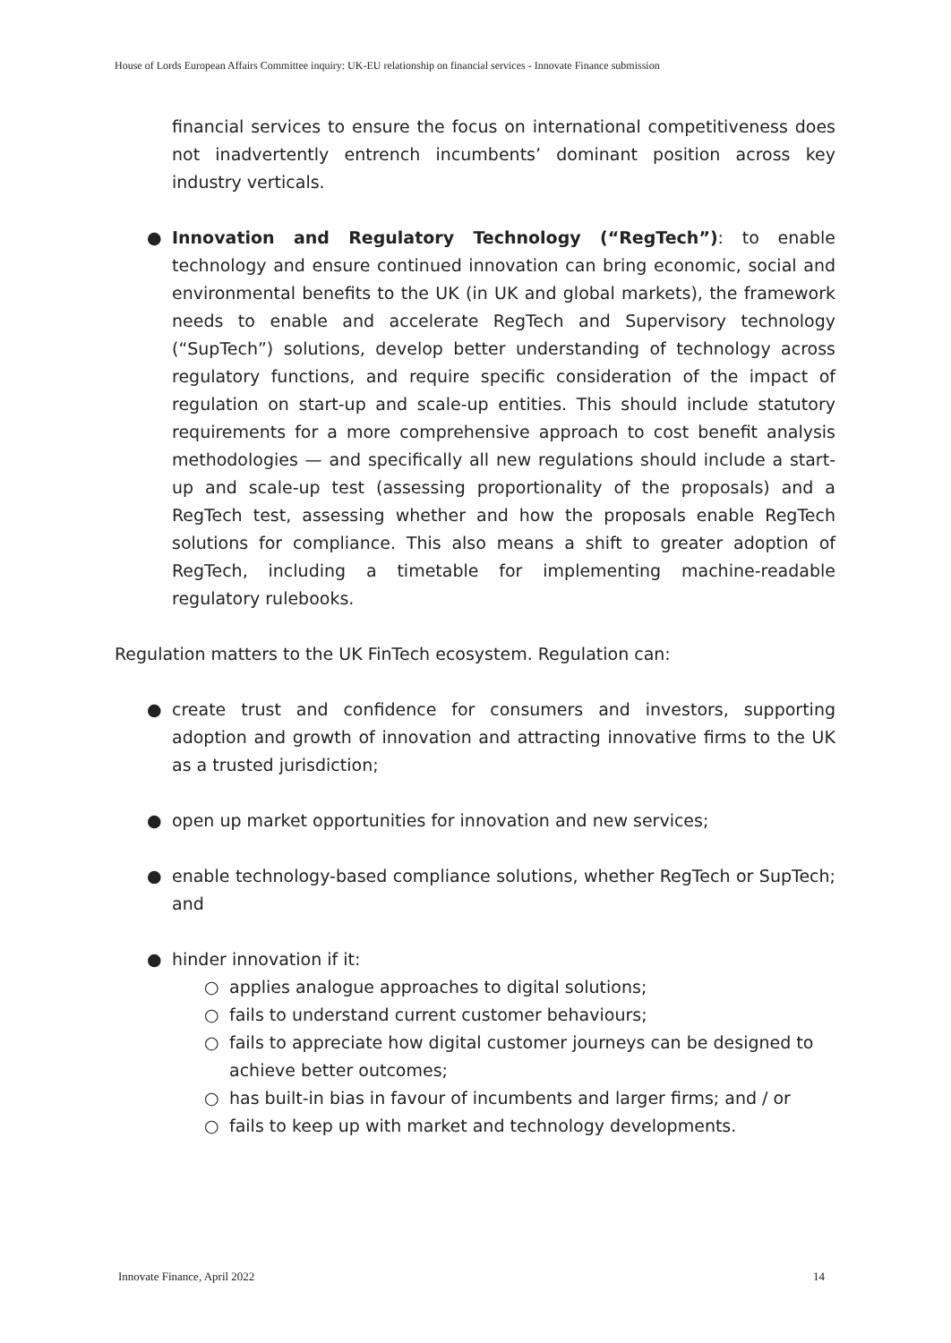House of Lords European Affairs Committee inquiry: UK-EU relationship on financial services - Innovate Finance submission
financial services to ensure the focus on international competitiveness does not inadvertently entrench incumbents’ dominant position across key industry verticals.
● Innovation and Regulatory Technology (“RegTech”): to enable technology and ensure continued innovation can bring economic, social and environmental benefits to the UK (in UK and global markets), the framework needs to enable and accelerate RegTech and Supervisory technology (“SupTech”) solutions, develop better understanding of technology across regulatory functions, and require specific consideration of the impact of regulation on start-up and scale-up entities. This should include statutory requirements for a more comprehensive approach to cost benefit analysis methodologies — and specifically all new regulations should include a start-up and scale-up test (assessing proportionality of the proposals) and a RegTech test, assessing whether and how the proposals enable RegTech solutions for compliance. This also means a shift to greater adoption of RegTech, including a timetable for implementing machine-readable regulatory rulebooks.
Regulation matters to the UK FinTech ecosystem. Regulation can:
● create trust and confidence for consumers and investors, supporting adoption and growth of innovation and attracting innovative firms to the UK as a trusted jurisdiction;
● open up market opportunities for innovation and new services;
● enable technology-based compliance solutions, whether RegTech or SupTech; and
● hinder innovation if it:
○ applies analogue approaches to digital solutions;
○ fails to understand current customer behaviours;
○ fails to appreciate how digital customer journeys can be designed to achieve better outcomes;
○ has built-in bias in favour of incumbents and larger firms; and / or
○ fails to keep up with market and technology developments.
Innovate Finance, April 2022 14